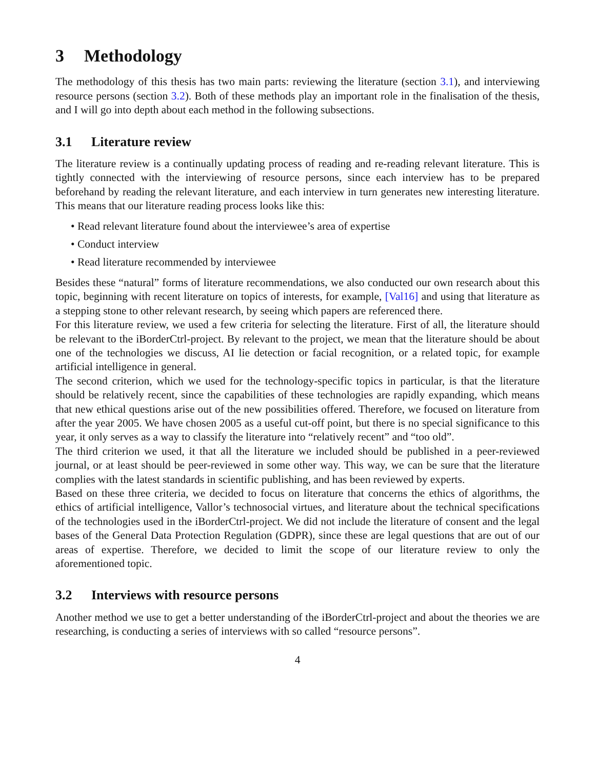3 Methodology
The methodology of this thesis has two main parts: reviewing the literature (section 3.1), and interviewing resource persons (section 3.2). Both of these methods play an important role in the finalisation of the thesis, and I will go into depth about each method in the following subsections.
3.1 Literature review
The literature review is a continually updating process of reading and re-reading relevant literature. This is tightly connected with the interviewing of resource persons, since each interview has to be prepared beforehand by reading the relevant literature, and each interview in turn generates new interesting literature. This means that our literature reading process looks like this:
• Read relevant literature found about the interviewee’s area of expertise
• Conduct interview
• Read literature recommended by interviewee
Besides these “natural” forms of literature recommendations, we also conducted our own research about this topic, beginning with recent literature on topics of interests, for example, [Val16] and using that literature as a stepping stone to other relevant research, by seeing which papers are referenced there.
For this literature review, we used a few criteria for selecting the literature. First of all, the literature should be relevant to the iBorderCtrl-project. By relevant to the project, we mean that the literature should be about one of the technologies we discuss, AI lie detection or facial recognition, or a related topic, for example artificial intelligence in general.
The second criterion, which we used for the technology-specific topics in particular, is that the literature should be relatively recent, since the capabilities of these technologies are rapidly expanding, which means that new ethical questions arise out of the new possibilities offered. Therefore, we focused on literature from after the year 2005. We have chosen 2005 as a useful cut-off point, but there is no special significance to this year, it only serves as a way to classify the literature into “relatively recent” and “too old”.
The third criterion we used, it that all the literature we included should be published in a peer-reviewed journal, or at least should be peer-reviewed in some other way. This way, we can be sure that the literature complies with the latest standards in scientific publishing, and has been reviewed by experts.
Based on these three criteria, we decided to focus on literature that concerns the ethics of algorithms, the ethics of artificial intelligence, Vallor’s technosocial virtues, and literature about the technical specifications of the technologies used in the iBorderCtrl-project. We did not include the literature of consent and the legal bases of the General Data Protection Regulation (GDPR), since these are legal questions that are out of our areas of expertise. Therefore, we decided to limit the scope of our literature review to only the aforementioned topic.
3.2 Interviews with resource persons
Another method we use to get a better understanding of the iBorderCtrl-project and about the theories we are researching, is conducting a series of interviews with so called “resource persons”.
4